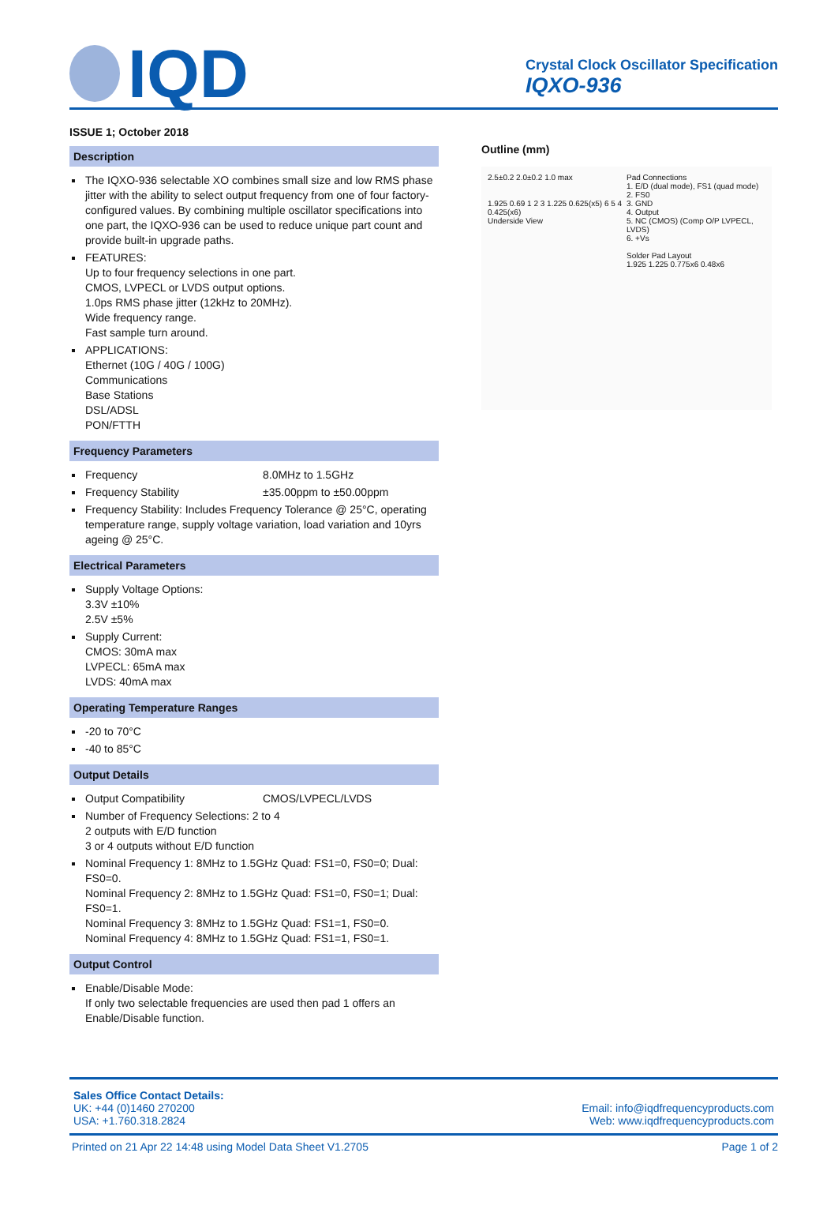IQD
Crystal Clock Oscillator Specification
IQXO-936
ISSUE 1; October 2018
Description
The IQXO-936 selectable XO combines small size and low RMS phase jitter with the ability to select output frequency from one of four factory-configured values. By combining multiple oscillator specifications into one part, the IQXO-936 can be used to reduce unique part count and provide built-in upgrade paths.
FEATURES:
Up to four frequency selections in one part.
CMOS, LVPECL or LVDS output options.
1.0ps RMS phase jitter (12kHz to 20MHz).
Wide frequency range.
Fast sample turn around.
APPLICATIONS:
Ethernet (10G / 40G / 100G)
Communications
Base Stations
DSL/ADSL
PON/FTTH
Frequency Parameters
Frequency 8.0MHz to 1.5GHz
Frequency Stability ±35.00ppm to ±50.00ppm
Frequency Stability: Includes Frequency Tolerance @ 25°C, operating temperature range, supply voltage variation, load variation and 10yrs ageing @ 25°C.
Electrical Parameters
Supply Voltage Options:
3.3V ±10%
2.5V ±5%
Supply Current:
CMOS: 30mA max
LVPECL: 65mA max
LVDS: 40mA max
Operating Temperature Ranges
-20 to 70°C
-40 to 85°C
Output Details
Output Compatibility CMOS/LVPECL/LVDS
Number of Frequency Selections: 2 to 4
2 outputs with E/D function
3 or 4 outputs without E/D function
Nominal Frequency 1: 8MHz to 1.5GHz Quad: FS1=0, FS0=0; Dual: FS0=0.
Nominal Frequency 2: 8MHz to 1.5GHz Quad: FS1=0, FS0=1; Dual: FS0=1.
Nominal Frequency 3: 8MHz to 1.5GHz Quad: FS1=1, FS0=0.
Nominal Frequency 4: 8MHz to 1.5GHz Quad: FS1=1, FS0=1.
Output Control
Enable/Disable Mode:
If only two selectable frequencies are used then pad 1 offers an Enable/Disable function.
Outline (mm)
2.5±0.2 2.0±0.2 1.0 max
1.925 0.69 1 2 3 1.225 0.625(x5) 6 5 4 0.425(x6)
Underside View
Pad Connections
1. E/D (dual mode), FS1 (quad mode)
2. FS0
3. GND
4. Output
5. NC (CMOS) (Comp O/P LVPECL, LVDS)
6. +Vs
Solder Pad Layout
1.925 1.225 0.775x6 0.48x6
Sales Office Contact Details:
UK: +44 (0)1460 270200 Email: info@iqdfrequencyproducts.com
USA: +1.760.318.2824 Web: www.iqdfrequencyproducts.com
Printed on 21 Apr 22 14:48 using Model Data Sheet V1.2705 Page 1 of 2